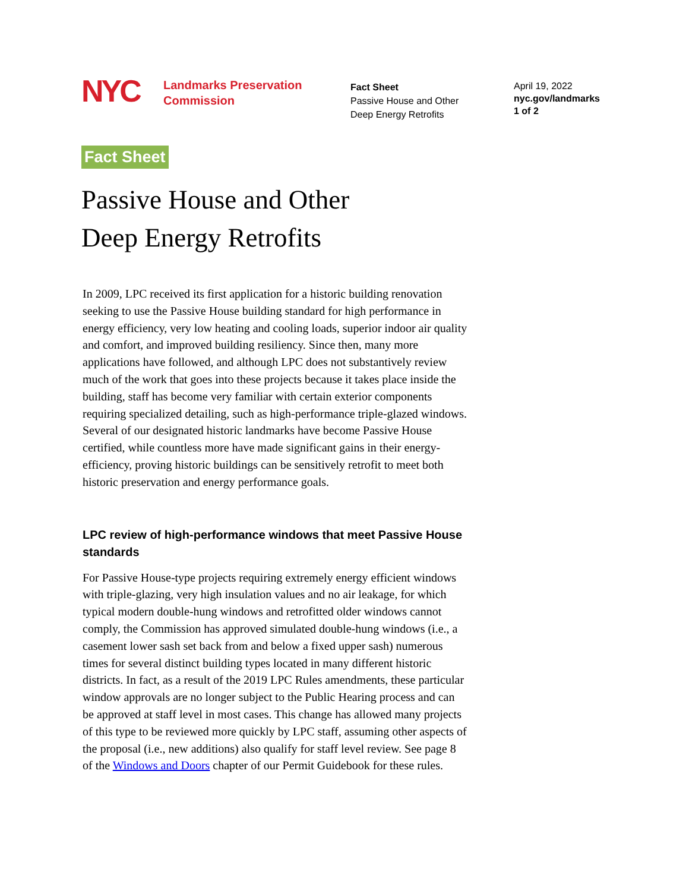NYC
Landmarks Preservation
Commission
Fact Sheet
Passive House and Other
Deep Energy Retrofits
April 19, 2022
nyc.gov/landmarks
1 of 2
Fact Sheet
Passive House and Other
Deep Energy Retrofits
In 2009, LPC received its first application for a historic building renovation seeking to use the Passive House building standard for high performance in energy efficiency, very low heating and cooling loads, superior indoor air quality and comfort, and improved building resiliency. Since then, many more applications have followed, and although LPC does not substantively review much of the work that goes into these projects because it takes place inside the building, staff has become very familiar with certain exterior components requiring specialized detailing, such as high-performance triple-glazed windows. Several of our designated historic landmarks have become Passive House certified, while countless more have made significant gains in their energy-efficiency, proving historic buildings can be sensitively retrofit to meet both historic preservation and energy performance goals.
LPC review of high-performance windows that meet Passive House standards
For Passive House-type projects requiring extremely energy efficient windows with triple-glazing, very high insulation values and no air leakage, for which typical modern double-hung windows and retrofitted older windows cannot comply, the Commission has approved simulated double-hung windows (i.e., a casement lower sash set back from and below a fixed upper sash) numerous times for several distinct building types located in many different historic districts. In fact, as a result of the 2019 LPC Rules amendments, these particular window approvals are no longer subject to the Public Hearing process and can be approved at staff level in most cases. This change has allowed many projects of this type to be reviewed more quickly by LPC staff, assuming other aspects of the proposal (i.e., new additions) also qualify for staff level review. See page 8 of the Windows and Doors chapter of our Permit Guidebook for these rules.